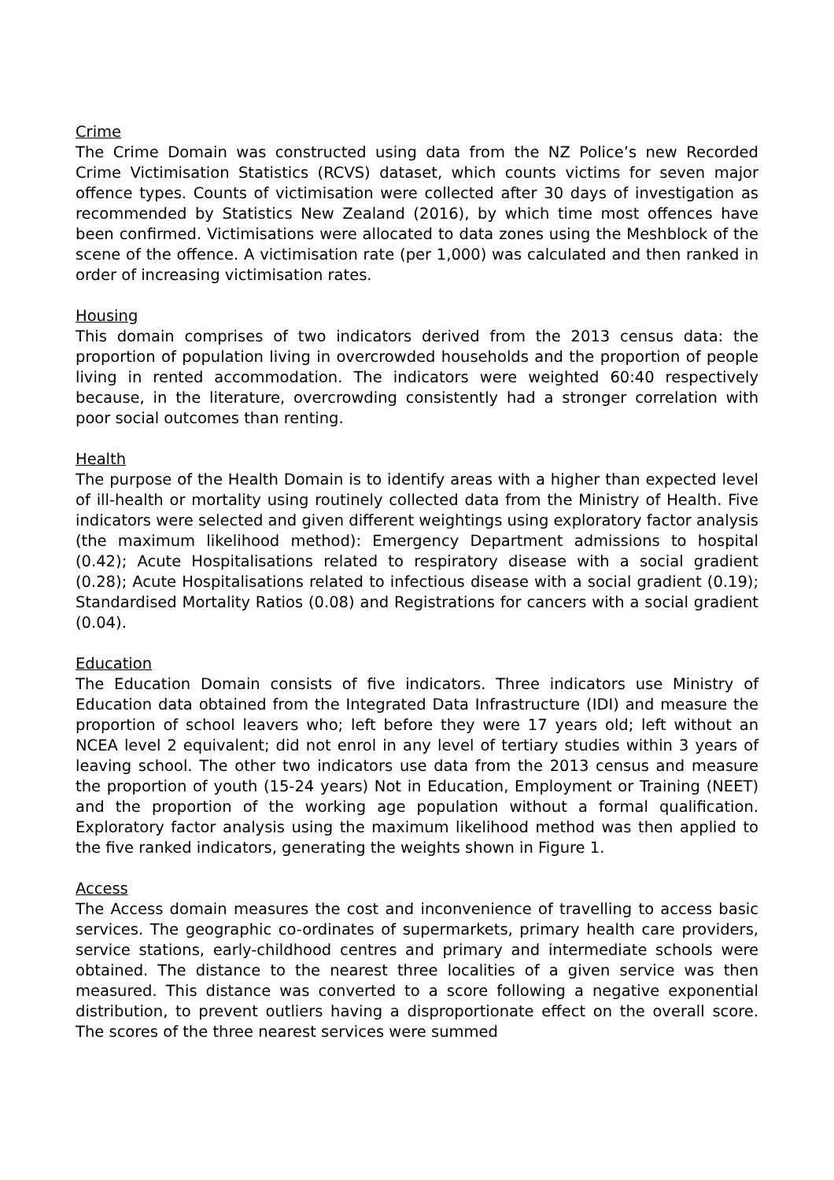Crime
The Crime Domain was constructed using data from the NZ Police’s new Recorded Crime Victimisation Statistics (RCVS) dataset, which counts victims for seven major offence types. Counts of victimisation were collected after 30 days of investigation as recommended by Statistics New Zealand (2016), by which time most offences have been confirmed. Victimisations were allocated to data zones using the Meshblock of the scene of the offence. A victimisation rate (per 1,000) was calculated and then ranked in order of increasing victimisation rates.
Housing
This domain comprises of two indicators derived from the 2013 census data: the proportion of population living in overcrowded households and the proportion of people living in rented accommodation. The indicators were weighted 60:40 respectively because, in the literature, overcrowding consistently had a stronger correlation with poor social outcomes than renting.
Health
The purpose of the Health Domain is to identify areas with a higher than expected level of ill-health or mortality using routinely collected data from the Ministry of Health. Five indicators were selected and given different weightings using exploratory factor analysis (the maximum likelihood method): Emergency Department admissions to hospital (0.42); Acute Hospitalisations related to respiratory disease with a social gradient (0.28); Acute Hospitalisations related to infectious disease with a social gradient (0.19); Standardised Mortality Ratios (0.08) and Registrations for cancers with a social gradient (0.04).
Education
The Education Domain consists of five indicators. Three indicators use Ministry of Education data obtained from the Integrated Data Infrastructure (IDI) and measure the proportion of school leavers who; left before they were 17 years old; left without an NCEA level 2 equivalent; did not enrol in any level of tertiary studies within 3 years of leaving school. The other two indicators use data from the 2013 census and measure the proportion of youth (15-24 years) Not in Education, Employment or Training (NEET) and the proportion of the working age population without a formal qualification. Exploratory factor analysis using the maximum likelihood method was then applied to the five ranked indicators, generating the weights shown in Figure 1.
Access
The Access domain measures the cost and inconvenience of travelling to access basic services. The geographic co-ordinates of supermarkets, primary health care providers, service stations, early-childhood centres and primary and intermediate schools were obtained. The distance to the nearest three localities of a given service was then measured. This distance was converted to a score following a negative exponential distribution, to prevent outliers having a disproportionate effect on the overall score. The scores of the three nearest services were summed